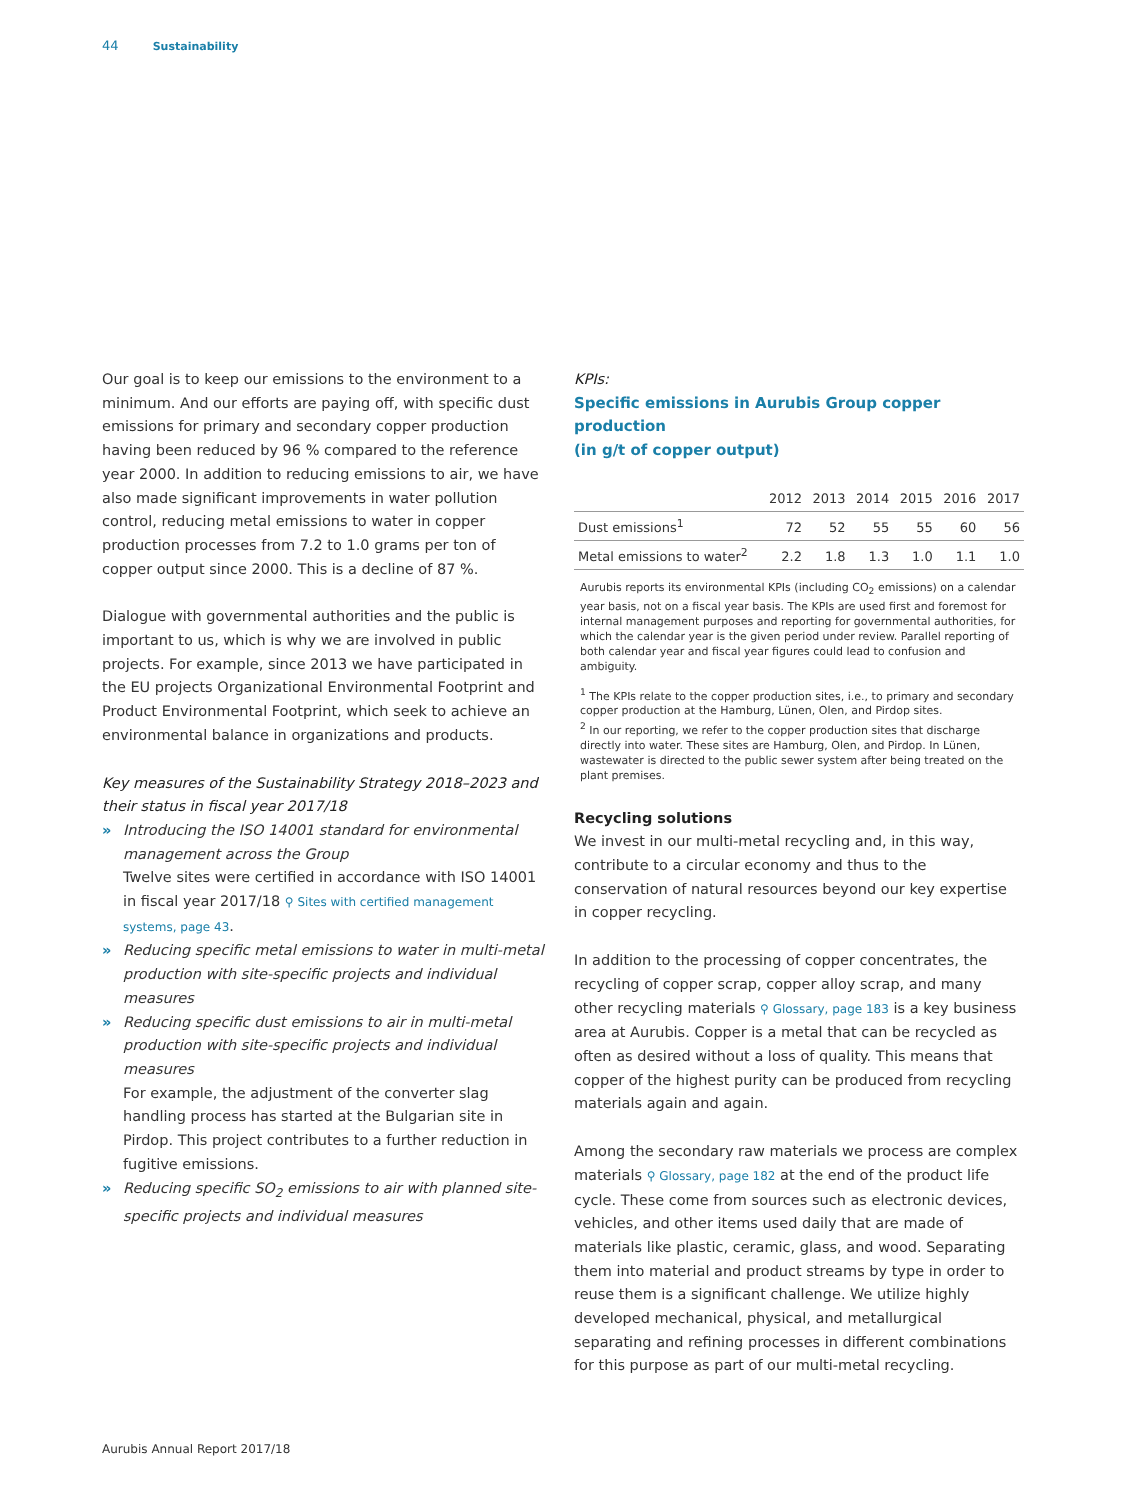44 Sustainability
Our goal is to keep our emissions to the environment to a minimum. And our efforts are paying off, with specific dust emissions for primary and secondary copper production having been reduced by 96 % compared to the reference year 2000. In addition to reducing emissions to air, we have also made significant improvements in water pollution control, reducing metal emissions to water in copper production processes from 7.2 to 1.0 grams per ton of copper output since 2000. This is a decline of 87 %.
Dialogue with governmental authorities and the public is important to us, which is why we are involved in public projects. For example, since 2013 we have participated in the EU projects Organizational Environmental Footprint and Product Environmental Footprint, which seek to achieve an environmental balance in organizations and products.
Key measures of the Sustainability Strategy 2018–2023 and their status in fiscal year 2017/18
» Introducing the ISO 14001 standard for environmental management across the Group
Twelve sites were certified in accordance with ISO 14001 in fiscal year 2017/18 ⚲ Sites with certified management systems, page 43.
» Reducing specific metal emissions to water in multi-metal production with site-specific projects and individual measures
» Reducing specific dust emissions to air in multi-metal production with site-specific projects and individual measures
For example, the adjustment of the converter slag handling process has started at the Bulgarian site in Pirdop. This project contributes to a further reduction in fugitive emissions.
» Reducing specific SO<sub>2</sub> emissions to air with planned site-specific projects and individual measures
KPIs:
Specific emissions in Aurubis Group copper production
(in g/t of copper output)
| | 2012 | 2013 | 2014 | 2015 | 2016 | 2017 |
| --- | --- | --- | --- | --- | --- | --- |
| Dust emissions<sup>1</sup> | 72 | 52 | 55 | 55 | 60 | 56 |
| Metal emissions to water<sup>2</sup> | 2.2 | 1.8 | 1.3 | 1.0 | 1.1 | 1.0 |
Aurubis reports its environmental KPIs (including CO<sub>2</sub> emissions) on a calendar year basis, not on a fiscal year basis. The KPIs are used first and foremost for internal management purposes and reporting for governmental authorities, for which the calendar year is the given period under review. Parallel reporting of both calendar year and fiscal year figures could lead to confusion and ambiguity.
<sup>1</sup> The KPIs relate to the copper production sites, i.e., to primary and secondary copper production at the Hamburg, Lünen, Olen, and Pirdop sites.
<sup>2</sup> In our reporting, we refer to the copper production sites that discharge directly into water. These sites are Hamburg, Olen, and Pirdop. In Lünen, wastewater is directed to the public sewer system after being treated on the plant premises.
Recycling solutions
We invest in our multi-metal recycling and, in this way, contribute to a circular economy and thus to the conservation of natural resources beyond our key expertise in copper recycling.
In addition to the processing of copper concentrates, the recycling of copper scrap, copper alloy scrap, and many other recycling materials ⚲ Glossary, page 183 is a key business area at Aurubis. Copper is a metal that can be recycled as often as desired without a loss of quality. This means that copper of the highest purity can be produced from recycling materials again and again.
Among the secondary raw materials we process are complex materials ⚲ Glossary, page 182 at the end of the product life cycle. These come from sources such as electronic devices, vehicles, and other items used daily that are made of materials like plastic, ceramic, glass, and wood. Separating them into material and product streams by type in order to reuse them is a significant challenge. We utilize highly developed mechanical, physical, and metallurgical separating and refining processes in different combinations for this purpose as part of our multi-metal recycling.
Aurubis Annual Report 2017/18